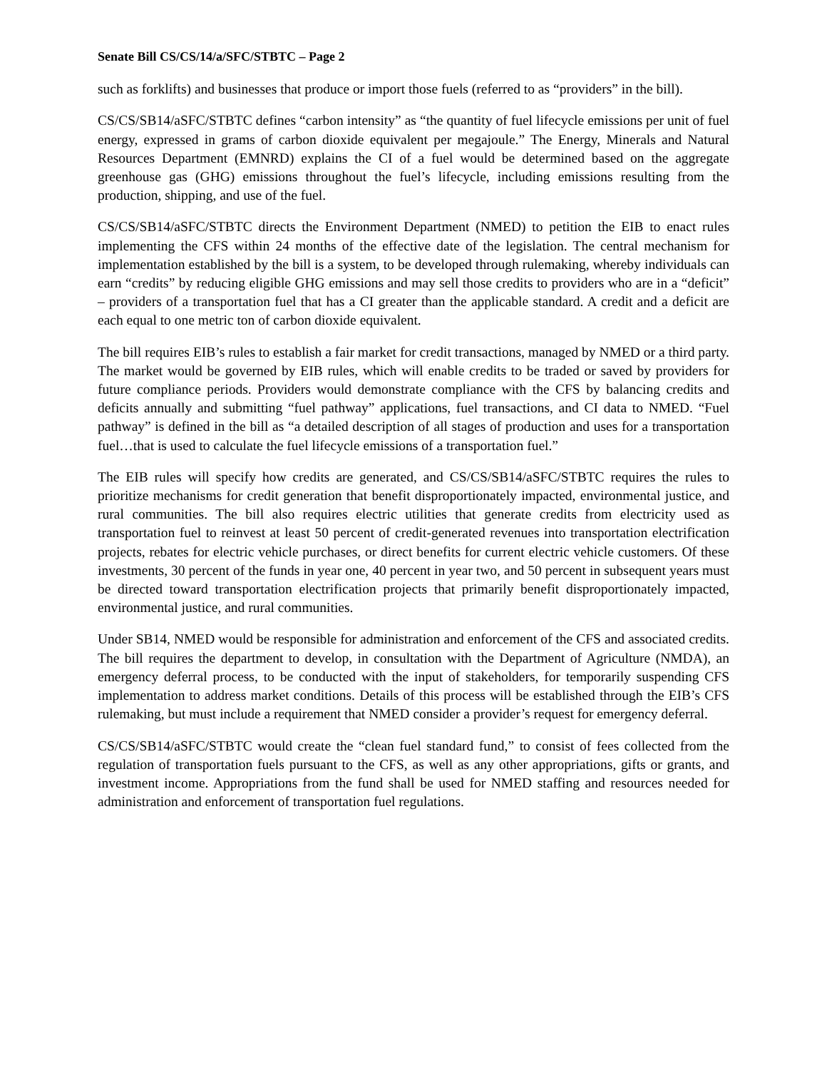Senate Bill CS/CS/14/a/SFC/STBTC – Page 2
such as forklifts) and businesses that produce or import those fuels (referred to as “providers” in the bill).
CS/CS/SB14/aSFC/STBTC defines “carbon intensity” as “the quantity of fuel lifecycle emissions per unit of fuel energy, expressed in grams of carbon dioxide equivalent per megajoule.” The Energy, Minerals and Natural Resources Department (EMNRD) explains the CI of a fuel would be determined based on the aggregate greenhouse gas (GHG) emissions throughout the fuel’s lifecycle, including emissions resulting from the production, shipping, and use of the fuel.
CS/CS/SB14/aSFC/STBTC directs the Environment Department (NMED) to petition the EIB to enact rules implementing the CFS within 24 months of the effective date of the legislation. The central mechanism for implementation established by the bill is a system, to be developed through rulemaking, whereby individuals can earn “credits” by reducing eligible GHG emissions and may sell those credits to providers who are in a “deficit” – providers of a transportation fuel that has a CI greater than the applicable standard. A credit and a deficit are each equal to one metric ton of carbon dioxide equivalent.
The bill requires EIB’s rules to establish a fair market for credit transactions, managed by NMED or a third party. The market would be governed by EIB rules, which will enable credits to be traded or saved by providers for future compliance periods. Providers would demonstrate compliance with the CFS by balancing credits and deficits annually and submitting “fuel pathway” applications, fuel transactions, and CI data to NMED. “Fuel pathway” is defined in the bill as “a detailed description of all stages of production and uses for a transportation fuel…that is used to calculate the fuel lifecycle emissions of a transportation fuel.”
The EIB rules will specify how credits are generated, and CS/CS/SB14/aSFC/STBTC requires the rules to prioritize mechanisms for credit generation that benefit disproportionately impacted, environmental justice, and rural communities. The bill also requires electric utilities that generate credits from electricity used as transportation fuel to reinvest at least 50 percent of credit-generated revenues into transportation electrification projects, rebates for electric vehicle purchases, or direct benefits for current electric vehicle customers. Of these investments, 30 percent of the funds in year one, 40 percent in year two, and 50 percent in subsequent years must be directed toward transportation electrification projects that primarily benefit disproportionately impacted, environmental justice, and rural communities.
Under SB14, NMED would be responsible for administration and enforcement of the CFS and associated credits. The bill requires the department to develop, in consultation with the Department of Agriculture (NMDA), an emergency deferral process, to be conducted with the input of stakeholders, for temporarily suspending CFS implementation to address market conditions. Details of this process will be established through the EIB’s CFS rulemaking, but must include a requirement that NMED consider a provider’s request for emergency deferral.
CS/CS/SB14/aSFC/STBTC would create the “clean fuel standard fund,” to consist of fees collected from the regulation of transportation fuels pursuant to the CFS, as well as any other appropriations, gifts or grants, and investment income. Appropriations from the fund shall be used for NMED staffing and resources needed for administration and enforcement of transportation fuel regulations.